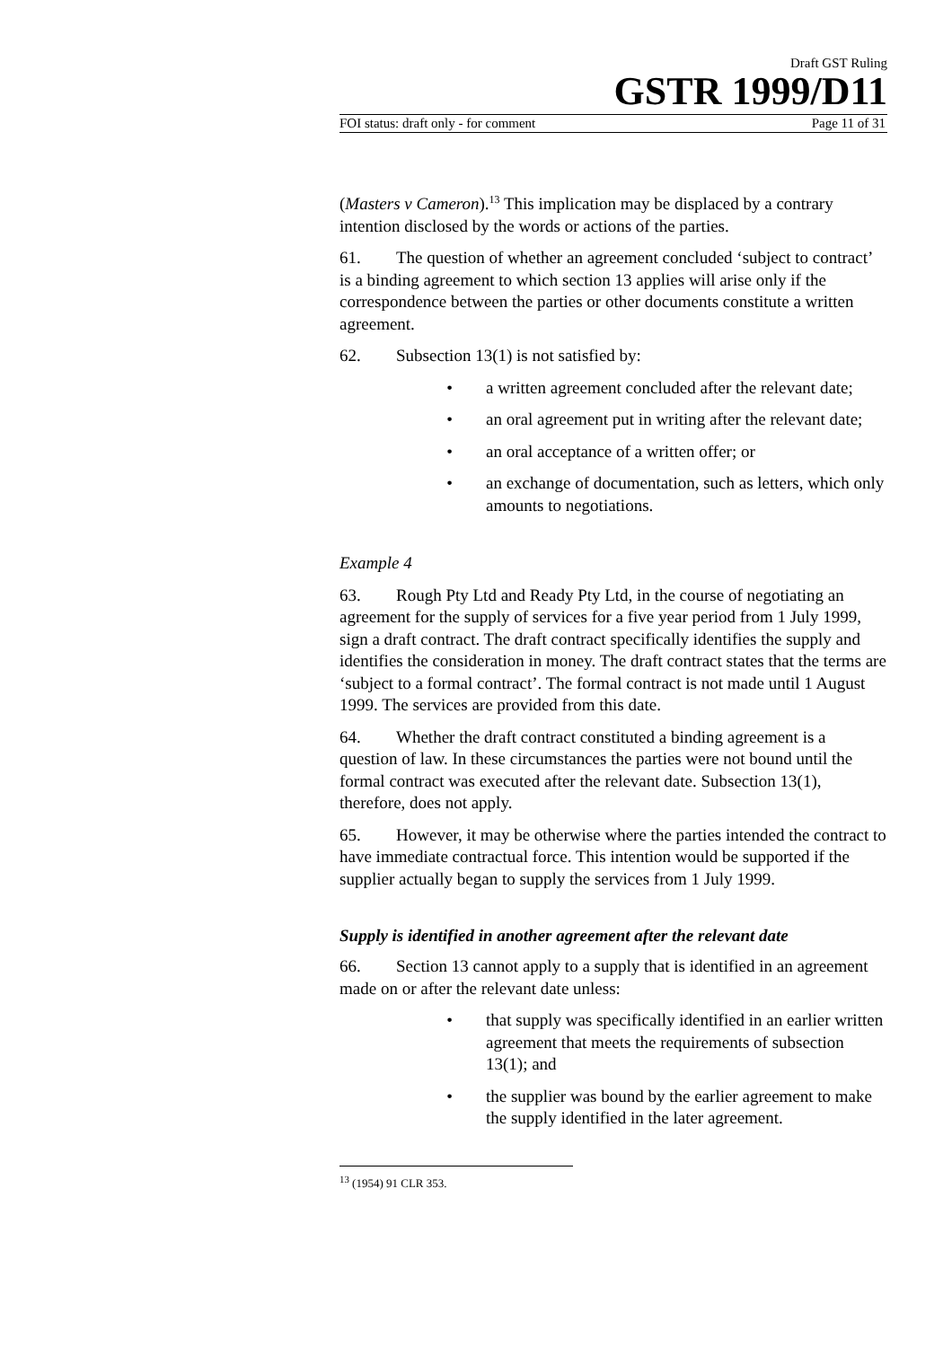Draft GST Ruling
GSTR 1999/D11
FOI status: draft only - for comment Page 11 of 31
(Masters v Cameron).<sup>13</sup> This implication may be displaced by a contrary intention disclosed by the words or actions of the parties.
61. The question of whether an agreement concluded ‘subject to contract’ is a binding agreement to which section 13 applies will arise only if the correspondence between the parties or other documents constitute a written agreement.
62. Subsection 13(1) is not satisfied by:
• a written agreement concluded after the relevant date;
• an oral agreement put in writing after the relevant date;
• an oral acceptance of a written offer; or
• an exchange of documentation, such as letters, which only amounts to negotiations.
Example 4
63. Rough Pty Ltd and Ready Pty Ltd, in the course of negotiating an agreement for the supply of services for a five year period from 1 July 1999, sign a draft contract. The draft contract specifically identifies the supply and identifies the consideration in money. The draft contract states that the terms are ‘subject to a formal contract’. The formal contract is not made until 1 August 1999. The services are provided from this date.
64. Whether the draft contract constituted a binding agreement is a question of law. In these circumstances the parties were not bound until the formal contract was executed after the relevant date. Subsection 13(1), therefore, does not apply.
65. However, it may be otherwise where the parties intended the contract to have immediate contractual force. This intention would be supported if the supplier actually began to supply the services from 1 July 1999.
Supply is identified in another agreement after the relevant date
66. Section 13 cannot apply to a supply that is identified in an agreement made on or after the relevant date unless:
• that supply was specifically identified in an earlier written agreement that meets the requirements of subsection 13(1); and
• the supplier was bound by the earlier agreement to make the supply identified in the later agreement.
<sup>13</sup> (1954) 91 CLR 353.